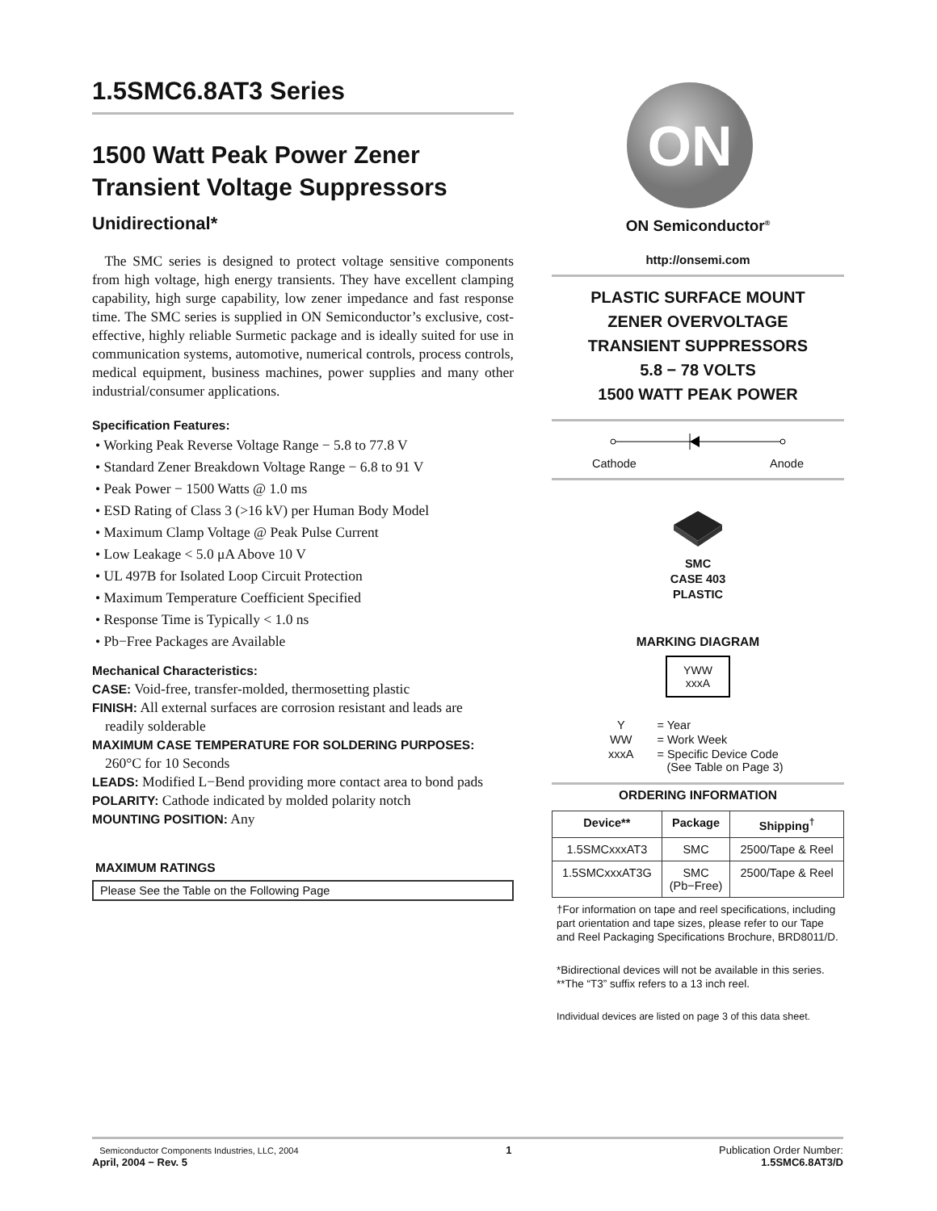1.5SMC6.8AT3 Series
1500 Watt Peak Power Zener Transient Voltage Suppressors
Unidirectional*
The SMC series is designed to protect voltage sensitive components from high voltage, high energy transients. They have excellent clamping capability, high surge capability, low zener impedance and fast response time. The SMC series is supplied in ON Semiconductor’s exclusive, cost-effective, highly reliable Surmetic package and is ideally suited for use in communication systems, automotive, numerical controls, process controls, medical equipment, business machines, power supplies and many other industrial/consumer applications.
Specification Features:
• Working Peak Reverse Voltage Range − 5.8 to 77.8 V
• Standard Zener Breakdown Voltage Range − 6.8 to 91 V
• Peak Power − 1500 Watts @ 1.0 ms
• ESD Rating of Class 3 (>16 kV) per Human Body Model
• Maximum Clamp Voltage @ Peak Pulse Current
• Low Leakage < 5.0 μA Above 10 V
• UL 497B for Isolated Loop Circuit Protection
• Maximum Temperature Coefficient Specified
• Response Time is Typically < 1.0 ns
• Pb−Free Packages are Available
Mechanical Characteristics:
CASE: Void-free, transfer-molded, thermosetting plastic
FINISH: All external surfaces are corrosion resistant and leads are
readily solderable
MAXIMUM CASE TEMPERATURE FOR SOLDERING PURPOSES:
260°C for 10 Seconds
LEADS: Modified L−Bend providing more contact area to bond pads
POLARITY: Cathode indicated by molded polarity notch
MOUNTING POSITION: Any
MAXIMUM RATINGS
Please See the Table on the Following Page
ON
ON Semiconductor<sup>®</sup>
http://onsemi.com
PLASTIC SURFACE MOUNT
ZENER OVERVOLTAGE
TRANSIENT SUPPRESSORS
5.8 − 78 VOLTS
1500 WATT PEAK POWER
Cathode Anode
SMC
CASE 403
PLASTIC
MARKING DIAGRAM
YWW
xxxA
| Y | = Year |
| WW | = Work Week |
| xxxA | = Specific Device Code (See Table on Page 3) |
ORDERING INFORMATION
| Device** | Package | Shipping<sup>†</sup> |
| --- | --- | --- |
| 1.5SMCxxxAT3 | SMC | 2500/Tape & Reel |
| 1.5SMCxxxAT3G | SMC (Pb−Free) | 2500/Tape & Reel |
†For information on tape and reel specifications, including part orientation and tape sizes, please refer to our Tape and Reel Packaging Specifications Brochure, BRD8011/D.
*Bidirectional devices will not be available in this series.
**The “T3” suffix refers to a 13 inch reel.
Individual devices are listed on page 3 of this data sheet.
Semiconductor Components Industries, LLC, 2004
April, 2004 − Rev. 5
1 Publication Order Number:
1.5SMC6.8AT3/D